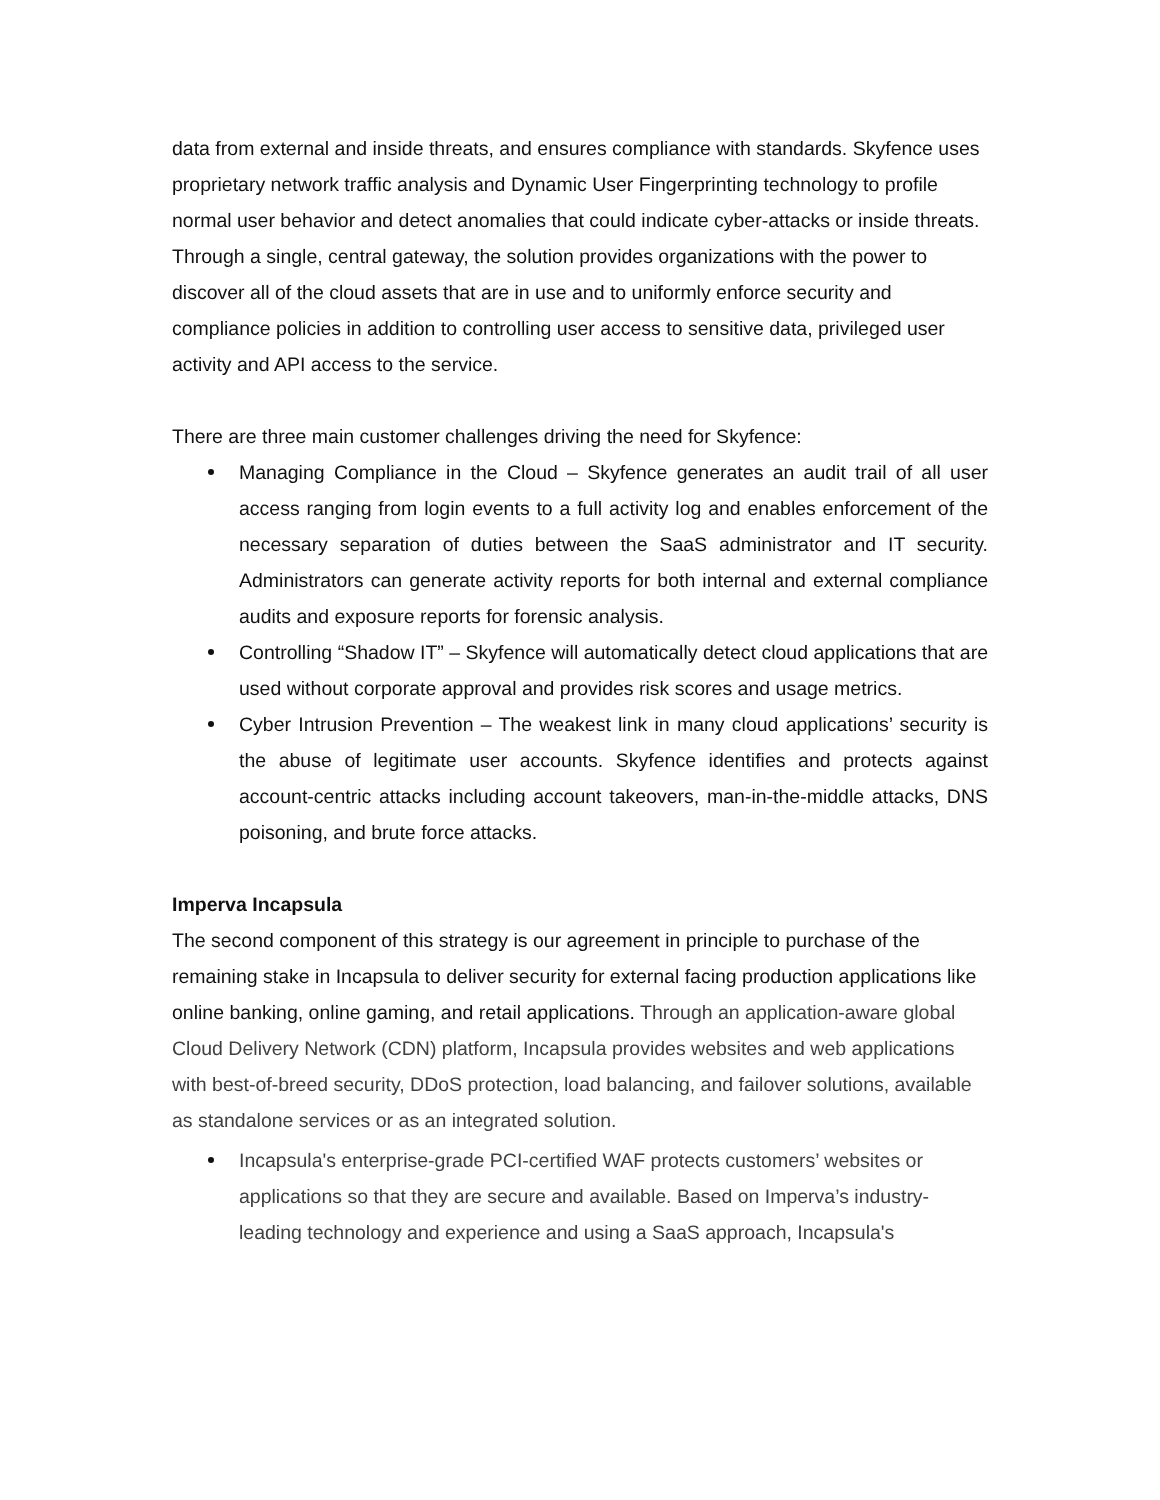data from external and inside threats, and ensures compliance with standards. Skyfence uses proprietary network traffic analysis and Dynamic User Fingerprinting technology to profile normal user behavior and detect anomalies that could indicate cyber-attacks or inside threats. Through a single, central gateway, the solution provides organizations with the power to discover all of the cloud assets that are in use and to uniformly enforce security and compliance policies in addition to controlling user access to sensitive data, privileged user activity and API access to the service.
There are three main customer challenges driving the need for Skyfence:
Managing Compliance in the Cloud – Skyfence generates an audit trail of all user access ranging from login events to a full activity log and enables enforcement of the necessary separation of duties between the SaaS administrator and IT security. Administrators can generate activity reports for both internal and external compliance audits and exposure reports for forensic analysis.
Controlling “Shadow IT” – Skyfence will automatically detect cloud applications that are used without corporate approval and provides risk scores and usage metrics.
Cyber Intrusion Prevention – The weakest link in many cloud applications’ security is the abuse of legitimate user accounts. Skyfence identifies and protects against account-centric attacks including account takeovers, man-in-the-middle attacks, DNS poisoning, and brute force attacks.
Imperva Incapsula
The second component of this strategy is our agreement in principle to purchase of the remaining stake in Incapsula to deliver security for external facing production applications like online banking, online gaming, and retail applications. Through an application-aware global Cloud Delivery Network (CDN) platform, Incapsula provides websites and web applications with best-of-breed security, DDoS protection, load balancing, and failover solutions, available as standalone services or as an integrated solution.
Incapsula's enterprise-grade PCI-certified WAF protects customers’ websites or applications so that they are secure and available. Based on Imperva’s industry-leading technology and experience and using a SaaS approach, Incapsula's